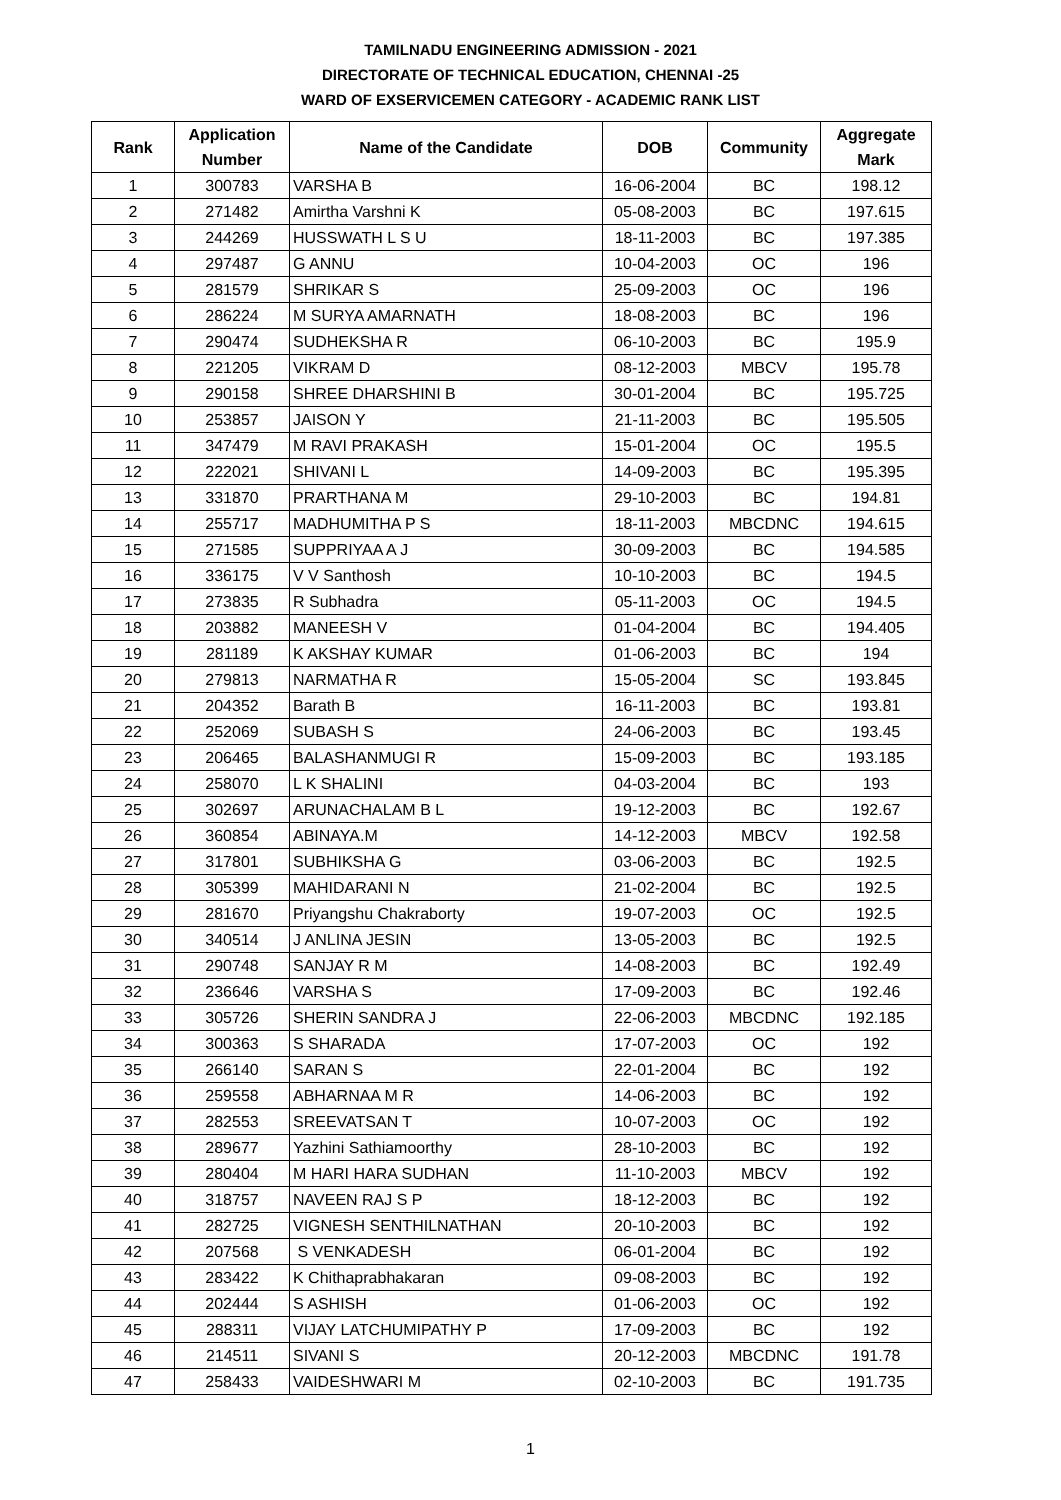TAMILNADU ENGINEERING ADMISSION - 2021
DIRECTORATE OF TECHNICAL EDUCATION, CHENNAI -25
WARD OF EXSERVICEMEN CATEGORY - ACADEMIC RANK LIST
| Rank | Application Number | Name of the Candidate | DOB | Community | Aggregate Mark |
| --- | --- | --- | --- | --- | --- |
| 1 | 300783 | VARSHA B | 16-06-2004 | BC | 198.12 |
| 2 | 271482 | Amirtha Varshni K | 05-08-2003 | BC | 197.615 |
| 3 | 244269 | HUSSWATH L S U | 18-11-2003 | BC | 197.385 |
| 4 | 297487 | G ANNU | 10-04-2003 | OC | 196 |
| 5 | 281579 | SHRIKAR S | 25-09-2003 | OC | 196 |
| 6 | 286224 | M SURYA AMARNATH | 18-08-2003 | BC | 196 |
| 7 | 290474 | SUDHEKSHA R | 06-10-2003 | BC | 195.9 |
| 8 | 221205 | VIKRAM D | 08-12-2003 | MBCV | 195.78 |
| 9 | 290158 | SHREE DHARSHINI B | 30-01-2004 | BC | 195.725 |
| 10 | 253857 | JAISON Y | 21-11-2003 | BC | 195.505 |
| 11 | 347479 | M RAVI PRAKASH | 15-01-2004 | OC | 195.5 |
| 12 | 222021 | SHIVANI L | 14-09-2003 | BC | 195.395 |
| 13 | 331870 | PRARTHANA M | 29-10-2003 | BC | 194.81 |
| 14 | 255717 | MADHUMITHA P S | 18-11-2003 | MBCDNC | 194.615 |
| 15 | 271585 | SUPPRIYAA A J | 30-09-2003 | BC | 194.585 |
| 16 | 336175 | V V Santhosh | 10-10-2003 | BC | 194.5 |
| 17 | 273835 | R Subhadra | 05-11-2003 | OC | 194.5 |
| 18 | 203882 | MANEESH V | 01-04-2004 | BC | 194.405 |
| 19 | 281189 | K AKSHAY KUMAR | 01-06-2003 | BC | 194 |
| 20 | 279813 | NARMATHA R | 15-05-2004 | SC | 193.845 |
| 21 | 204352 | Barath B | 16-11-2003 | BC | 193.81 |
| 22 | 252069 | SUBASH S | 24-06-2003 | BC | 193.45 |
| 23 | 206465 | BALASHANMUGI R | 15-09-2003 | BC | 193.185 |
| 24 | 258070 | L K SHALINI | 04-03-2004 | BC | 193 |
| 25 | 302697 | ARUNACHALAM B L | 19-12-2003 | BC | 192.67 |
| 26 | 360854 | ABINAYA.M | 14-12-2003 | MBCV | 192.58 |
| 27 | 317801 | SUBHIKSHA G | 03-06-2003 | BC | 192.5 |
| 28 | 305399 | MAHIDARANI N | 21-02-2004 | BC | 192.5 |
| 29 | 281670 | Priyangshu Chakraborty | 19-07-2003 | OC | 192.5 |
| 30 | 340514 | J ANLINA JESIN | 13-05-2003 | BC | 192.5 |
| 31 | 290748 | SANJAY R M | 14-08-2003 | BC | 192.49 |
| 32 | 236646 | VARSHA S | 17-09-2003 | BC | 192.46 |
| 33 | 305726 | SHERIN SANDRA J | 22-06-2003 | MBCDNC | 192.185 |
| 34 | 300363 | S SHARADA | 17-07-2003 | OC | 192 |
| 35 | 266140 | SARAN S | 22-01-2004 | BC | 192 |
| 36 | 259558 | ABHARNAA M R | 14-06-2003 | BC | 192 |
| 37 | 282553 | SREEVATSAN T | 10-07-2003 | OC | 192 |
| 38 | 289677 | Yazhini Sathiamoorthy | 28-10-2003 | BC | 192 |
| 39 | 280404 | M HARI HARA SUDHAN | 11-10-2003 | MBCV | 192 |
| 40 | 318757 | NAVEEN RAJ S P | 18-12-2003 | BC | 192 |
| 41 | 282725 | VIGNESH SENTHILNATHAN | 20-10-2003 | BC | 192 |
| 42 | 207568 | S VENKADESH | 06-01-2004 | BC | 192 |
| 43 | 283422 | K Chithaprabhakaran | 09-08-2003 | BC | 192 |
| 44 | 202444 | S ASHISH | 01-06-2003 | OC | 192 |
| 45 | 288311 | VIJAY LATCHUMIPATHY P | 17-09-2003 | BC | 192 |
| 46 | 214511 | SIVANI S | 20-12-2003 | MBCDNC | 191.78 |
| 47 | 258433 | VAIDESHWARI M | 02-10-2003 | BC | 191.735 |
1